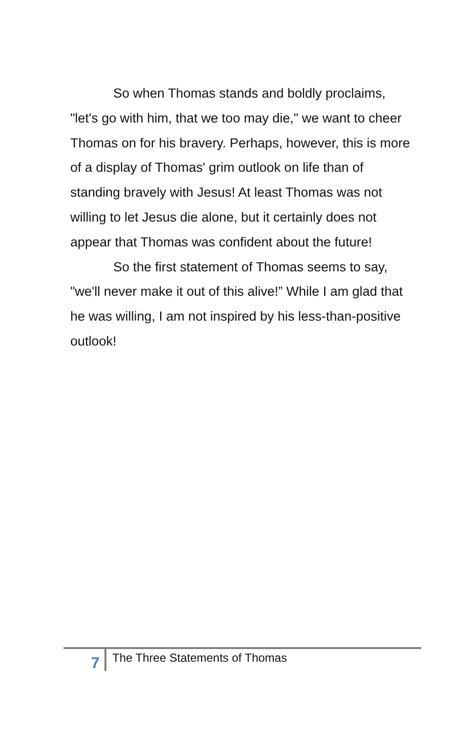So when Thomas stands and boldly proclaims, "let's go with him, that we too may die," we want to cheer Thomas on for his bravery. Perhaps, however, this is more of a display of Thomas' grim outlook on life than of standing bravely with Jesus! At least Thomas was not willing to let Jesus die alone, but it certainly does not appear that Thomas was confident about the future!
So the first statement of Thomas seems to say, "we'll never make it out of this alive!” While I am glad that he was willing, I am not inspired by his less-than-positive outlook!
7
The Three Statements of Thomas